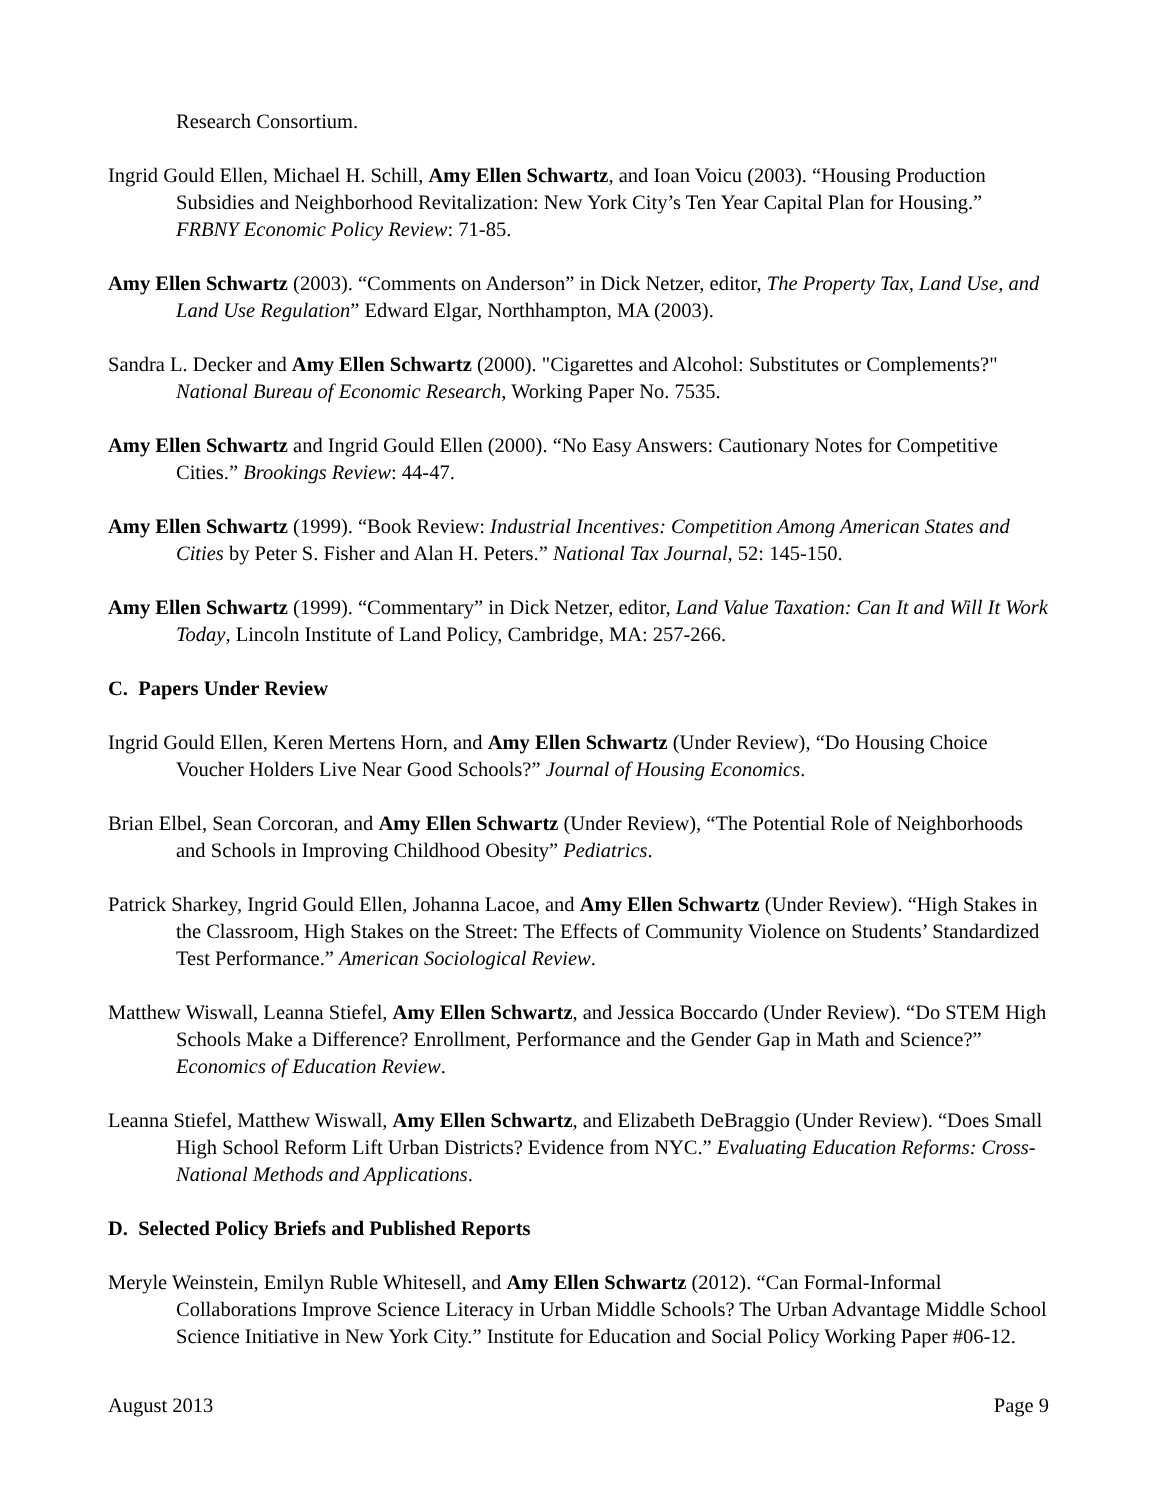Research Consortium.
Ingrid Gould Ellen, Michael H. Schill, Amy Ellen Schwartz, and Ioan Voicu (2003). “Housing Production Subsidies and Neighborhood Revitalization: New York City’s Ten Year Capital Plan for Housing.” FRBNY Economic Policy Review: 71-85.
Amy Ellen Schwartz (2003). “Comments on Anderson” in Dick Netzer, editor, The Property Tax, Land Use, and Land Use Regulation” Edward Elgar, Northhampton, MA (2003).
Sandra L. Decker and Amy Ellen Schwartz (2000). "Cigarettes and Alcohol: Substitutes or Complements?" National Bureau of Economic Research, Working Paper No. 7535.
Amy Ellen Schwartz and Ingrid Gould Ellen (2000). “No Easy Answers: Cautionary Notes for Competitive Cities.” Brookings Review: 44-47.
Amy Ellen Schwartz (1999). “Book Review: Industrial Incentives: Competition Among American States and Cities by Peter S. Fisher and Alan H. Peters.” National Tax Journal, 52: 145-150.
Amy Ellen Schwartz (1999). “Commentary” in Dick Netzer, editor, Land Value Taxation: Can It and Will It Work Today, Lincoln Institute of Land Policy, Cambridge, MA: 257-266.
C. Papers Under Review
Ingrid Gould Ellen, Keren Mertens Horn, and Amy Ellen Schwartz (Under Review), “Do Housing Choice Voucher Holders Live Near Good Schools?” Journal of Housing Economics.
Brian Elbel, Sean Corcoran, and Amy Ellen Schwartz (Under Review), “The Potential Role of Neighborhoods and Schools in Improving Childhood Obesity” Pediatrics.
Patrick Sharkey, Ingrid Gould Ellen, Johanna Lacoe, and Amy Ellen Schwartz (Under Review). “High Stakes in the Classroom, High Stakes on the Street: The Effects of Community Violence on Students’ Standardized Test Performance.” American Sociological Review.
Matthew Wiswall, Leanna Stiefel, Amy Ellen Schwartz, and Jessica Boccardo (Under Review). “Do STEM High Schools Make a Difference? Enrollment, Performance and the Gender Gap in Math and Science?” Economics of Education Review.
Leanna Stiefel, Matthew Wiswall, Amy Ellen Schwartz, and Elizabeth DeBraggio (Under Review). “Does Small High School Reform Lift Urban Districts? Evidence from NYC.” Evaluating Education Reforms: Cross-National Methods and Applications.
D. Selected Policy Briefs and Published Reports
Meryle Weinstein, Emilyn Ruble Whitesell, and Amy Ellen Schwartz (2012). “Can Formal-Informal Collaborations Improve Science Literacy in Urban Middle Schools? The Urban Advantage Middle School Science Initiative in New York City.” Institute for Education and Social Policy Working Paper #06-12.
August 2013 Page 9